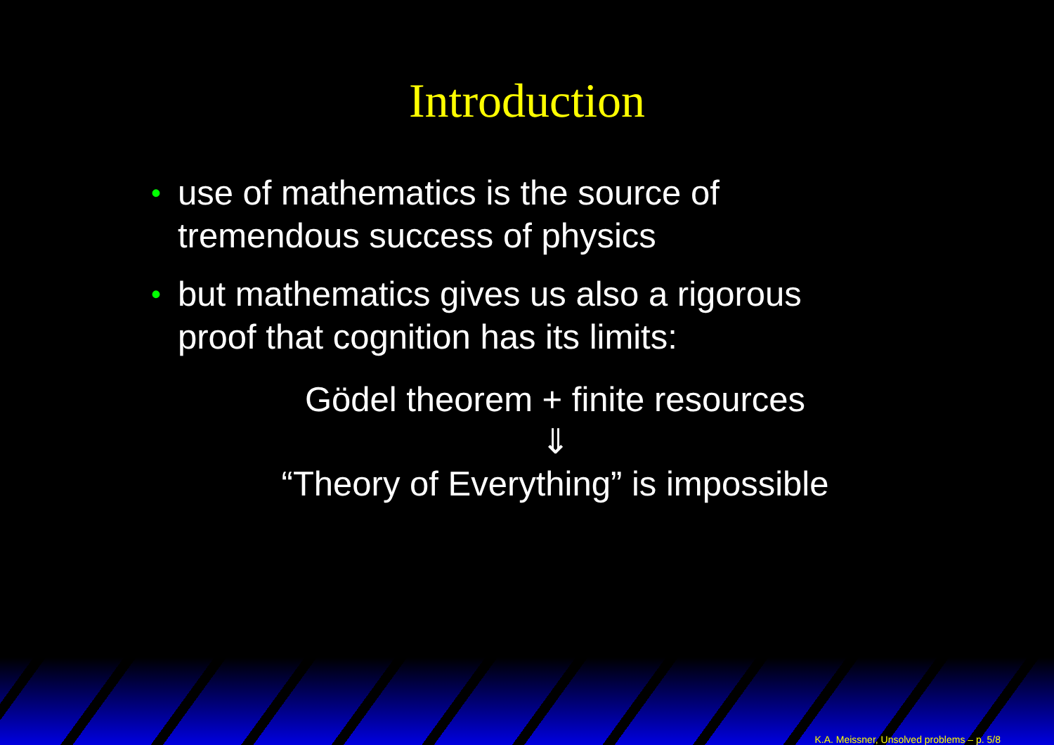Introduction
• use of mathematics is the source of tremendous success of physics
• but mathematics gives us also a rigorous proof that cognition has its limits:
Gödel theorem + finite resources
⇓
“Theory of Everything” is impossible
K.A. Meissner, Unsolved problems – p. 5/8